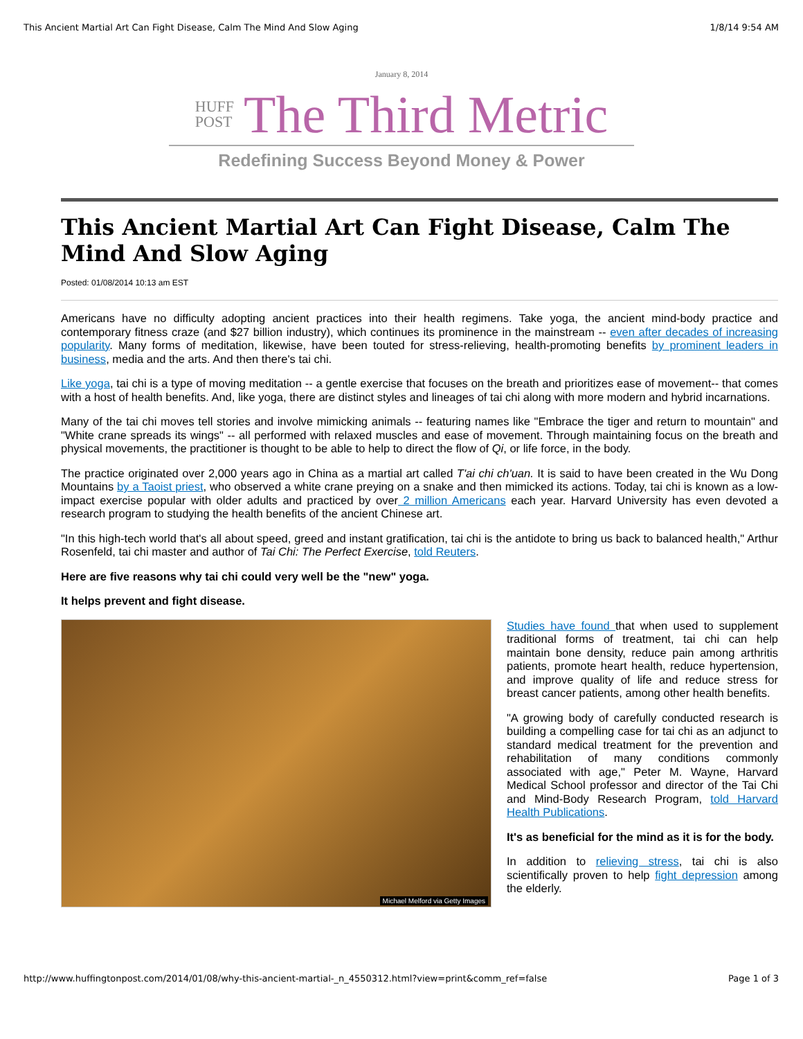This Ancient Martial Art Can Fight Disease, Calm The Mind And Slow Aging 1/8/14 9:54 AM
January 8, 2014
HUFF
POST
The Third Metric
Redefining Success Beyond Money & Power
This Ancient Martial Art Can Fight Disease, Calm The Mind And Slow Aging
Posted: 01/08/2014 10:13 am EST
Americans have no difficulty adopting ancient practices into their health regimens. Take yoga, the ancient mind-body practice and contemporary fitness craze (and $27 billion industry), which continues its prominence in the mainstream -- even after decades of increasing popularity. Many forms of meditation, likewise, have been touted for stress-relieving, health-promoting benefits by prominent leaders in business, media and the arts. And then there's tai chi.
Like yoga, tai chi is a type of moving meditation -- a gentle exercise that focuses on the breath and prioritizes ease of movement-- that comes with a host of health benefits. And, like yoga, there are distinct styles and lineages of tai chi along with more modern and hybrid incarnations.
Many of the tai chi moves tell stories and involve mimicking animals -- featuring names like "Embrace the tiger and return to mountain" and "White crane spreads its wings" -- all performed with relaxed muscles and ease of movement. Through maintaining focus on the breath and physical movements, the practitioner is thought to be able to help to direct the flow of Qi, or life force, in the body.
The practice originated over 2,000 years ago in China as a martial art called T'ai chi ch'uan. It is said to have been created in the Wu Dong Mountains by a Taoist priest, who observed a white crane preying on a snake and then mimicked its actions. Today, tai chi is known as a low-impact exercise popular with older adults and practiced by over 2 million Americans each year. Harvard University has even devoted a research program to studying the health benefits of the ancient Chinese art.
"In this high-tech world that's all about speed, greed and instant gratification, tai chi is the antidote to bring us back to balanced health," Arthur Rosenfeld, tai chi master and author of Tai Chi: The Perfect Exercise, told Reuters.
Here are five reasons why tai chi could very well be the "new" yoga.
It helps prevent and fight disease.
Michael Melford via Getty Images
Studies have found that when used to supplement traditional forms of treatment, tai chi can help maintain bone density, reduce pain among arthritis patients, promote heart health, reduce hypertension, and improve quality of life and reduce stress for breast cancer patients, among other health benefits.
"A growing body of carefully conducted research is building a compelling case for tai chi as an adjunct to standard medical treatment for the prevention and rehabilitation of many conditions commonly associated with age," Peter M. Wayne, Harvard Medical School professor and director of the Tai Chi and Mind-Body Research Program, told Harvard Health Publications.
It's as beneficial for the mind as it is for the body.
In addition to relieving stress, tai chi is also scientifically proven to help fight depression among the elderly.
http://www.huffingtonpost.com/2014/01/08/why-this-ancient-martial-_n_4550312.html?view=print&comm_ref=false Page 1 of 3